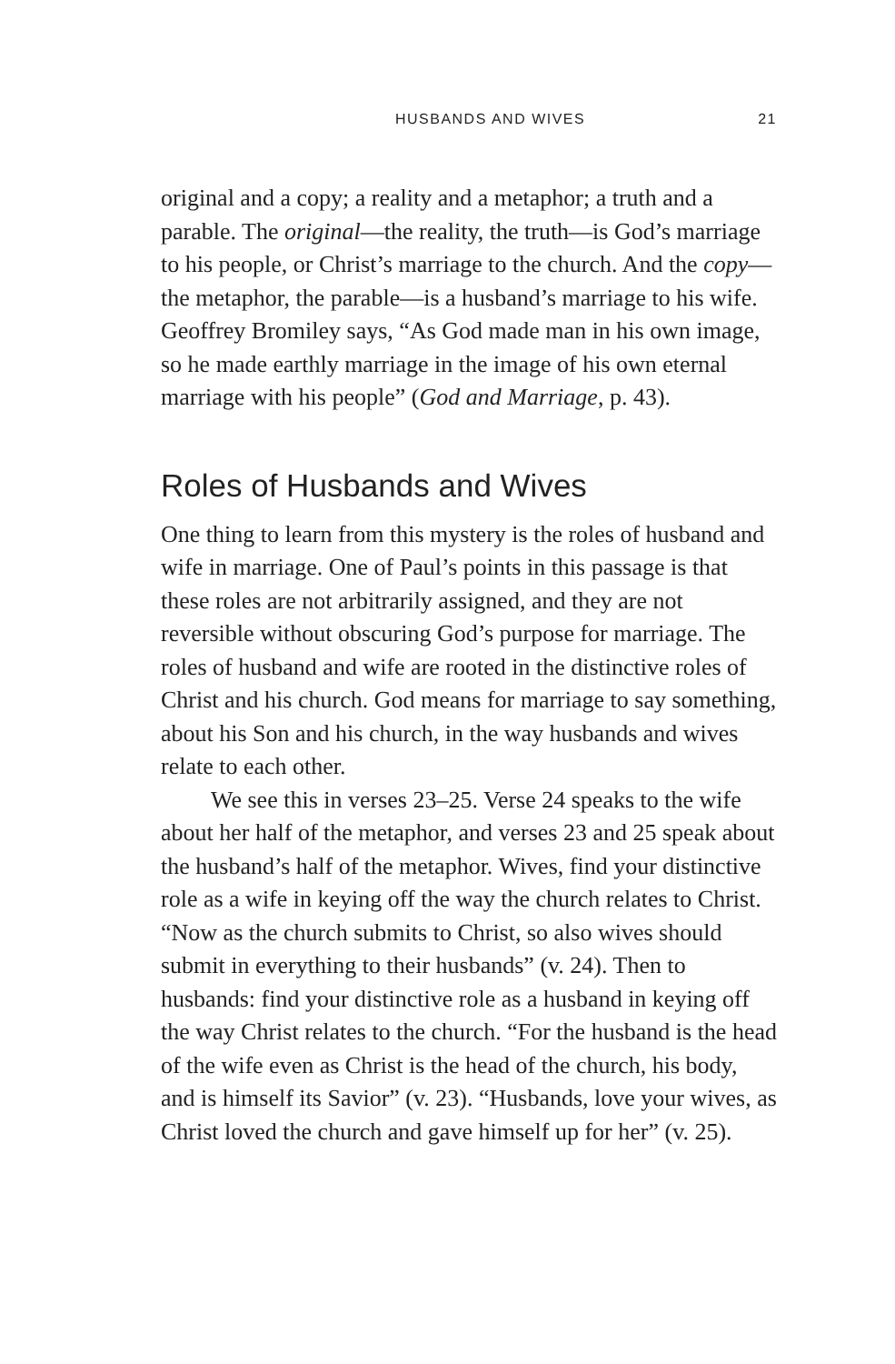HUSBANDS AND WIVES 21
original and a copy; a reality and a metaphor; a truth and a parable. The original—the reality, the truth—is God’s marriage to his people, or Christ’s marriage to the church. And the copy—the metaphor, the parable—is a husband’s marriage to his wife. Geoffrey Bromiley says, “As God made man in his own image, so he made earthly marriage in the image of his own eternal marriage with his people” (God and Marriage, p. 43).
Roles of Husbands and Wives
One thing to learn from this mystery is the roles of husband and wife in marriage. One of Paul’s points in this passage is that these roles are not arbitrarily assigned, and they are not reversible without obscuring God’s purpose for marriage. The roles of husband and wife are rooted in the distinctive roles of Christ and his church. God means for marriage to say something, about his Son and his church, in the way husbands and wives relate to each other.
We see this in verses 23–25. Verse 24 speaks to the wife about her half of the metaphor, and verses 23 and 25 speak about the husband’s half of the metaphor. Wives, find your distinctive role as a wife in keying off the way the church relates to Christ. “Now as the church submits to Christ, so also wives should submit in everything to their husbands” (v. 24). Then to husbands: find your distinctive role as a husband in keying off the way Christ relates to the church. “For the husband is the head of the wife even as Christ is the head of the church, his body, and is himself its Savior” (v. 23). “Husbands, love your wives, as Christ loved the church and gave himself up for her” (v. 25).